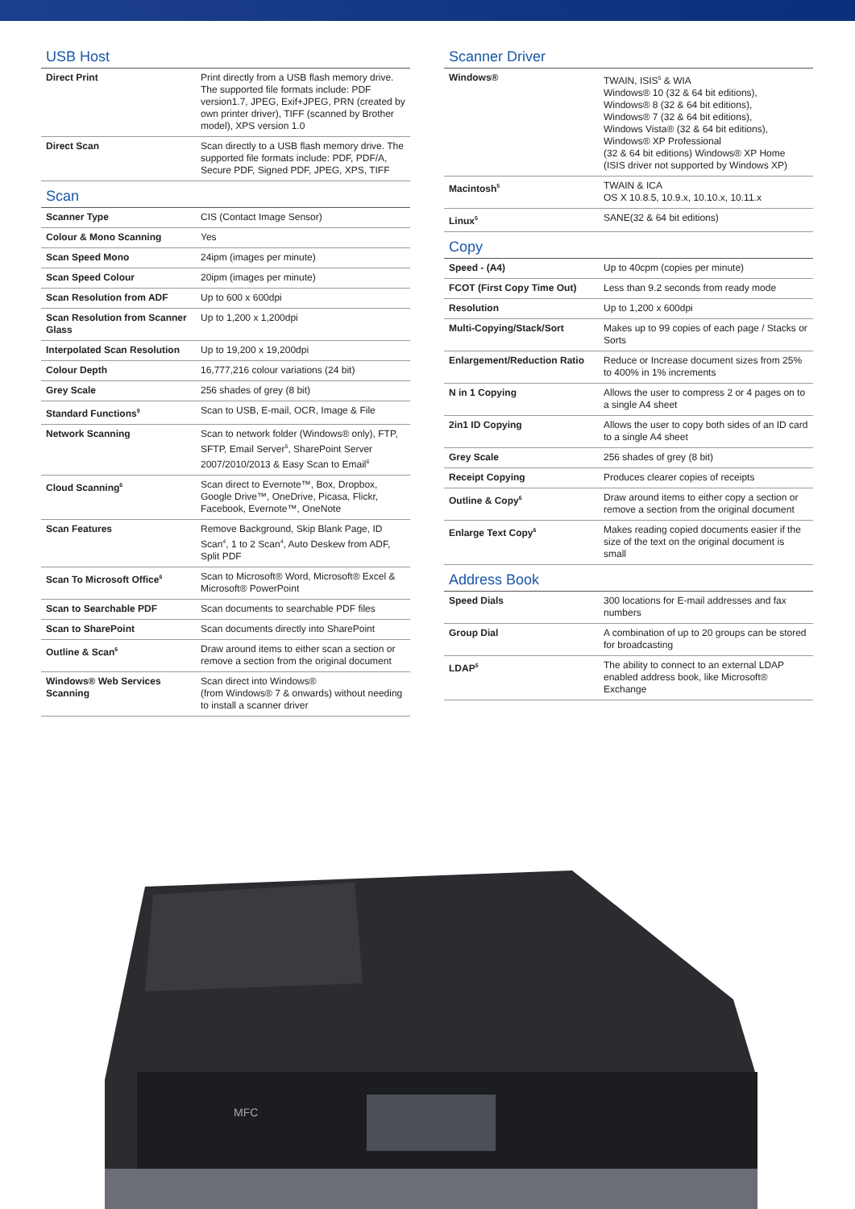USB Host
| Direct Print | Print directly from a USB flash memory drive. The supported file formats include: PDF version1.7, JPEG, Exif+JPEG, PRN (created by own printer driver), TIFF (scanned by Brother model), XPS version 1.0 |
| Direct Scan | Scan directly to a USB flash memory drive. The supported file formats include: PDF, PDF/A, Secure PDF, Signed PDF, JPEG, XPS, TIFF |
Scan
| Scanner Type | CIS (Contact Image Sensor) |
| Colour & Mono Scanning | Yes |
| Scan Speed Mono | 24ipm (images per minute) |
| Scan Speed Colour | 20ipm (images per minute) |
| Scan Resolution from ADF | Up to 600 x 600dpi |
| Scan Resolution from Scanner Glass | Up to 1,200 x 1,200dpi |
| Interpolated Scan Resolution | Up to 19,200 x 19,200dpi |
| Colour Depth | 16,777,216 colour variations (24 bit) |
| Grey Scale | 256 shades of grey (8 bit) |
| Standard Functions<sup>9</sup> | Scan to USB, E-mail, OCR, Image & File |
| Network Scanning | Scan to network folder (Windows® only), FTP, SFTP, Email Server<sup>5</sup>, SharePoint Server 2007/2010/2013 & Easy Scan to Email<sup>6</sup> |
| Cloud Scanning<sup>6</sup> | Scan direct to Evernote™, Box, Dropbox, Google Drive™, OneDrive, Picasa, Flickr, Facebook, Evernote™, OneNote |
| Scan Features | Remove Background, Skip Blank Page, ID Scan<sup>4</sup>, 1 to 2 Scan<sup>4</sup>, Auto Deskew from ADF, Split PDF |
| Scan To Microsoft Office<sup>6</sup> | Scan to Microsoft® Word, Microsoft® Excel & Microsoft® PowerPoint |
| Scan to Searchable PDF | Scan documents to searchable PDF files |
| Scan to SharePoint | Scan documents directly into SharePoint |
| Outline & Scan<sup>6</sup> | Draw around items to either scan a section or remove a section from the original document |
| Windows® Web Services Scanning | Scan direct into Windows® (from Windows® 7 & onwards) without needing to install a scanner driver |
Scanner Driver
| Windows® | TWAIN, ISIS<sup>5</sup> & WIA Windows® 10 (32 & 64 bit editions), Windows® 8 (32 & 64 bit editions), Windows® 7 (32 & 64 bit editions), Windows Vista® (32 & 64 bit editions), Windows® XP Professional (32 & 64 bit editions) Windows® XP Home (ISIS driver not supported by Windows XP) |
| Macintosh<sup>5</sup> | TWAIN & ICA OS X 10.8.5, 10.9.x, 10.10.x, 10.11.x |
| Linux<sup>5</sup> | SANE(32 & 64 bit editions) |
Copy
| Speed - (A4) | Up to 40cpm (copies per minute) |
| FCOT (First Copy Time Out) | Less than 9.2 seconds from ready mode |
| Resolution | Up to 1,200 x 600dpi |
| Multi-Copying/Stack/Sort | Makes up to 99 copies of each page / Stacks or Sorts |
| Enlargement/Reduction Ratio | Reduce or Increase document sizes from 25% to 400% in 1% increments |
| N in 1 Copying | Allows the user to compress 2 or 4 pages on to a single A4 sheet |
| 2in1 ID Copying | Allows the user to copy both sides of an ID card to a single A4 sheet |
| Grey Scale | 256 shades of grey (8 bit) |
| Receipt Copying | Produces clearer copies of receipts |
| Outline & Copy<sup>6</sup> | Draw around items to either copy a section or remove a section from the original document |
| Enlarge Text Copy<sup>6</sup> | Makes reading copied documents easier if the size of the text on the original document is small |
Address Book
| Speed Dials | 300 locations for E-mail addresses and fax numbers |
| Group Dial | A combination of up to 20 groups can be stored for broadcasting |
| LDAP<sup>5</sup> | The ability to connect to an external LDAP enabled address book, like Microsoft® Exchange |
MFC